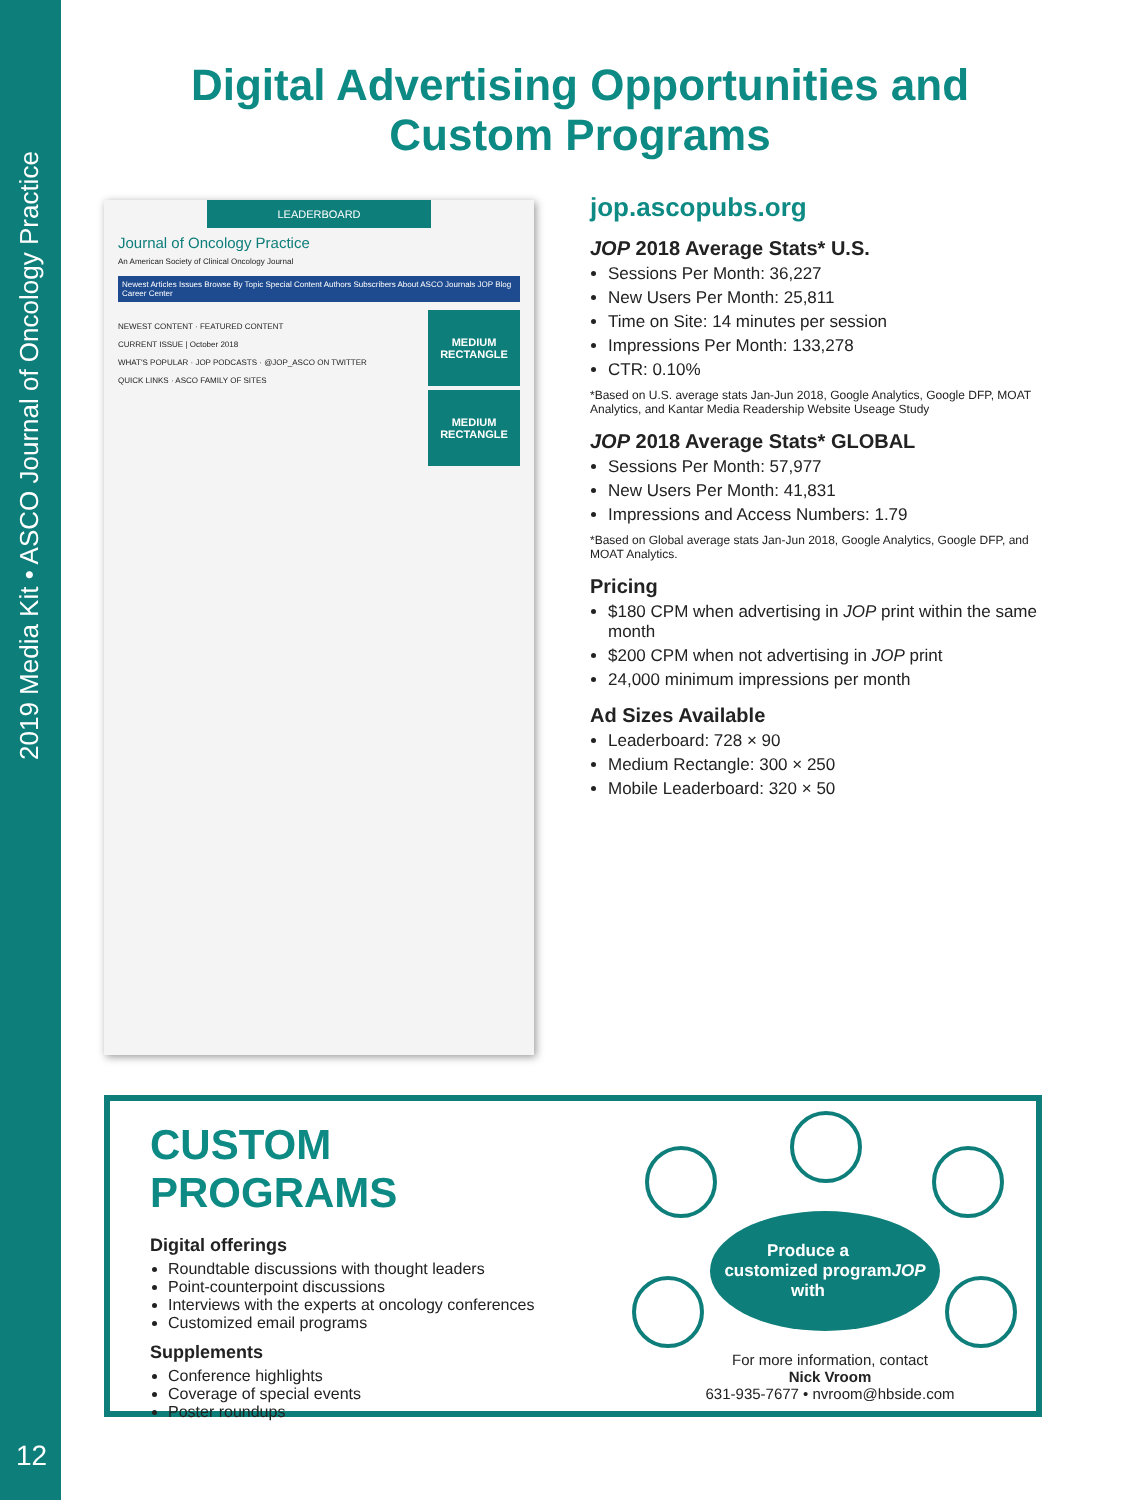2019 Media Kit • ASCO Journal of Oncology Practice
Digital Advertising Opportunities and Custom Programs
LEADERBOARD
Journal of Oncology Practice
An American Society of Clinical Oncology Journal
Newest Articles Issues Browse By Topic Special Content Authors Subscribers About ASCO Journals JOP Blog Career Center
MEDIUM
RECTANGLE
MEDIUM
RECTANGLE
NEWEST CONTENT · FEATURED CONTENT
CURRENT ISSUE | October 2018
WHAT'S POPULAR · JOP PODCASTS · @JOP_ASCO ON TWITTER
QUICK LINKS · ASCO FAMILY OF SITES
jop.ascopubs.org
JOP 2018 Average Stats* U.S.
Sessions Per Month: 36,227
New Users Per Month: 25,811
Time on Site: 14 minutes per session
Impressions Per Month: 133,278
CTR: 0.10%
*Based on U.S. average stats Jan-Jun 2018, Google Analytics, Google DFP, MOAT Analytics, and Kantar Media Readership Website Useage Study
JOP 2018 Average Stats* GLOBAL
Sessions Per Month: 57,977
New Users Per Month: 41,831
Impressions and Access Numbers: 1.79
*Based on Global average stats Jan-Jun 2018, Google Analytics, Google DFP, and MOAT Analytics.
Pricing
$180 CPM when advertising in JOP print within the same month
$200 CPM when not advertising in JOP print
24,000 minimum impressions per month
Ad Sizes Available
Leaderboard: 728 × 90
Medium Rectangle: 300 × 250
Mobile Leaderboard: 320 × 50
CUSTOM PROGRAMS
Digital offerings
Roundtable discussions with thought leaders
Point-counterpoint discussions
Interviews with the experts at oncology conferences
Customized email programs
Supplements
Conference highlights
Coverage of special events
Poster roundups
Produce a
customized program
with JOP
For more information, contact
Nick Vroom
631-935-7677 • nvroom@hbside.com
12